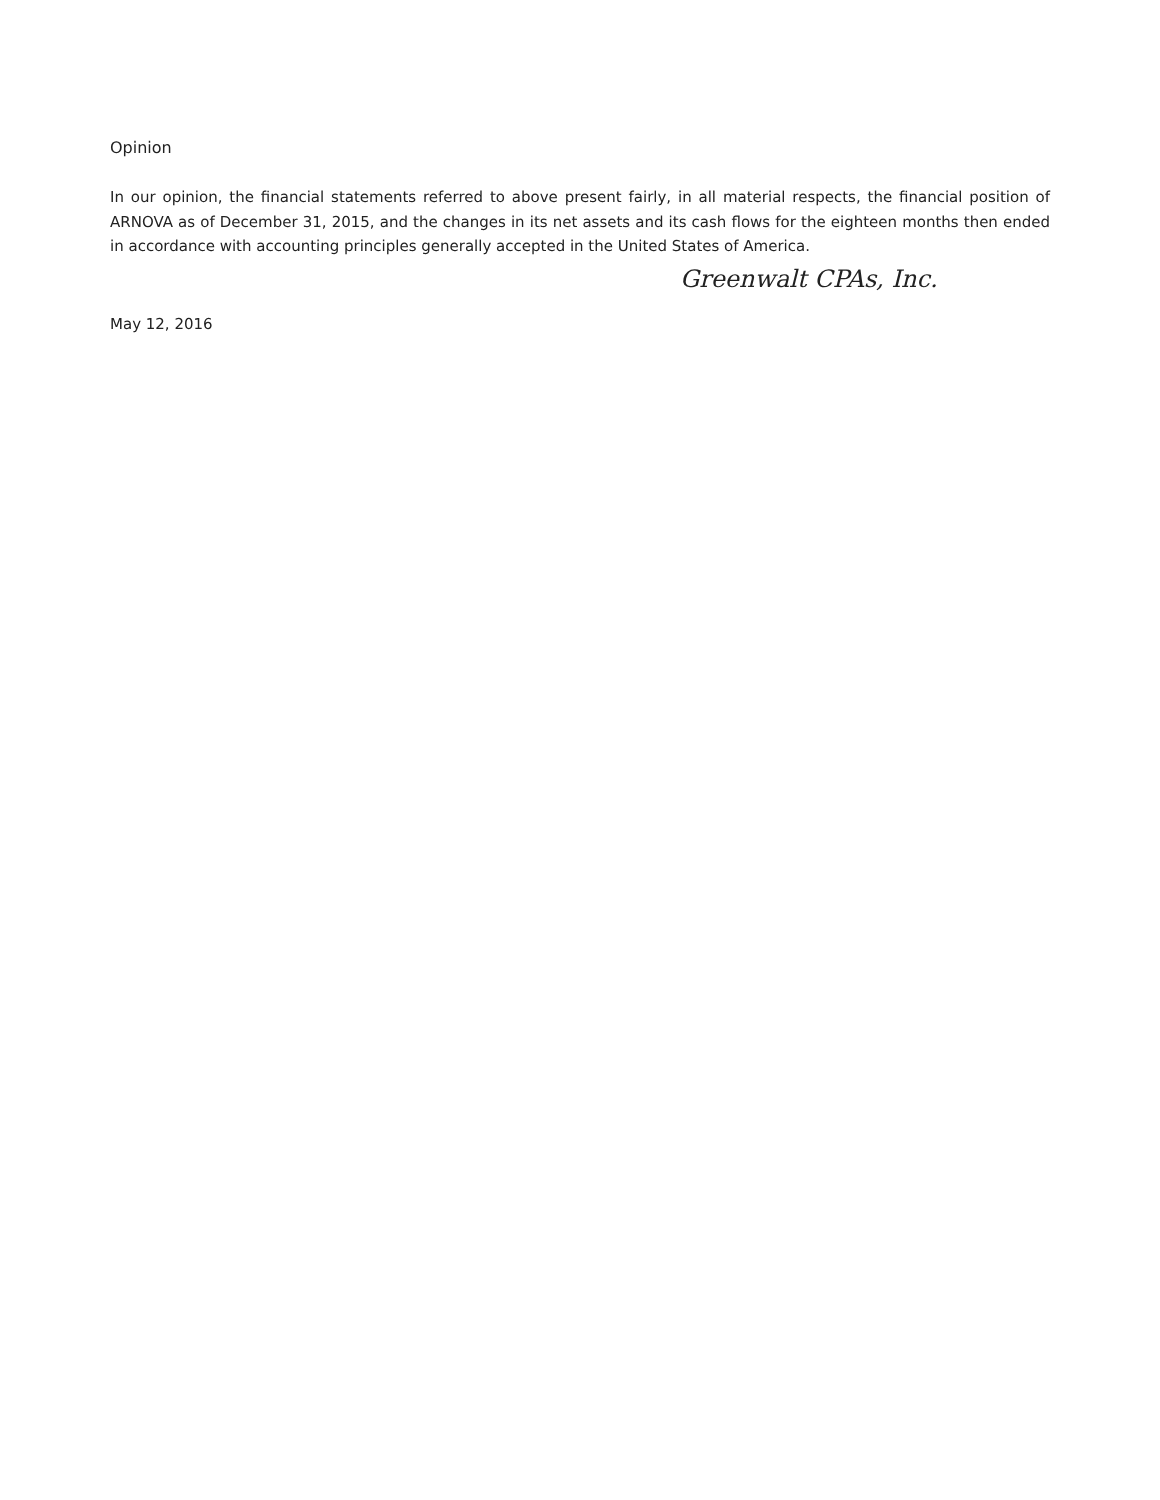Opinion
In our opinion, the financial statements referred to above present fairly, in all material respects, the financial position of ARNOVA as of December 31, 2015, and the changes in its net assets and its cash flows for the eighteen months then ended in accordance with accounting principles generally accepted in the United States of America.
Greenwalt CPAs, Inc.
May 12, 2016